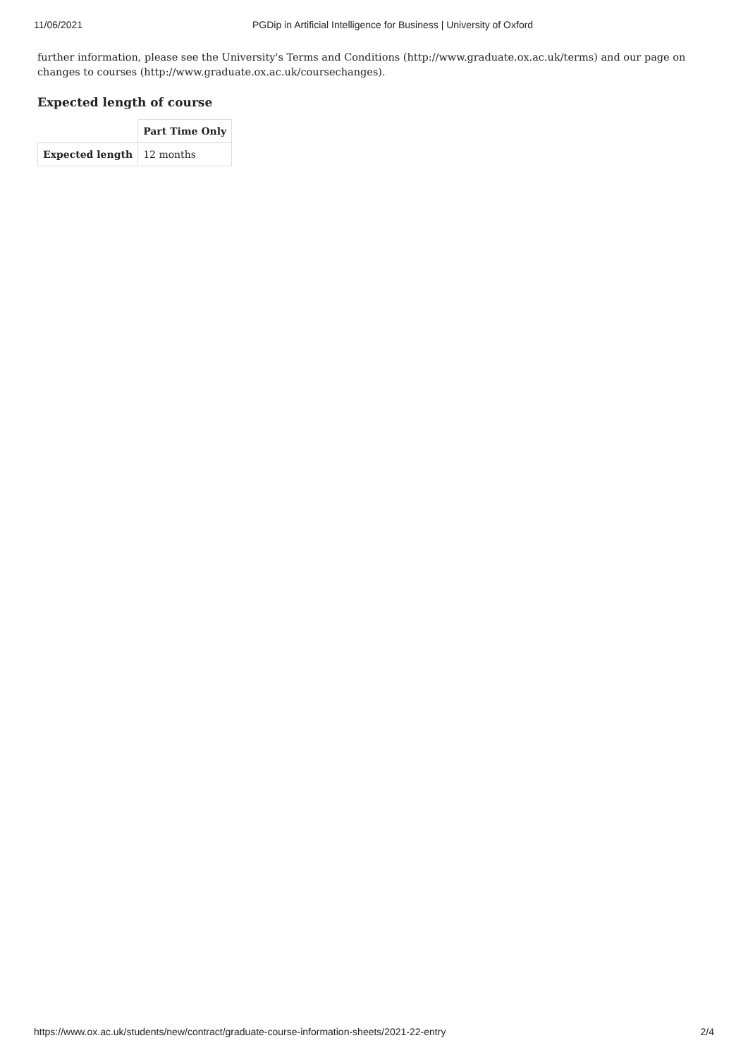11/06/2021 PGDip in Artificial Intelligence for Business | University of Oxford
further information, please see the University's Terms and Conditions (http://www.graduate.ox.ac.uk/terms) and our page on changes to courses (http://www.graduate.ox.ac.uk/coursechanges).
Expected length of course
| | Part Time Only |
| --- | --- |
| Expected length | 12 months |
https://www.ox.ac.uk/students/new/contract/graduate-course-information-sheets/2021-22-entry 2/4